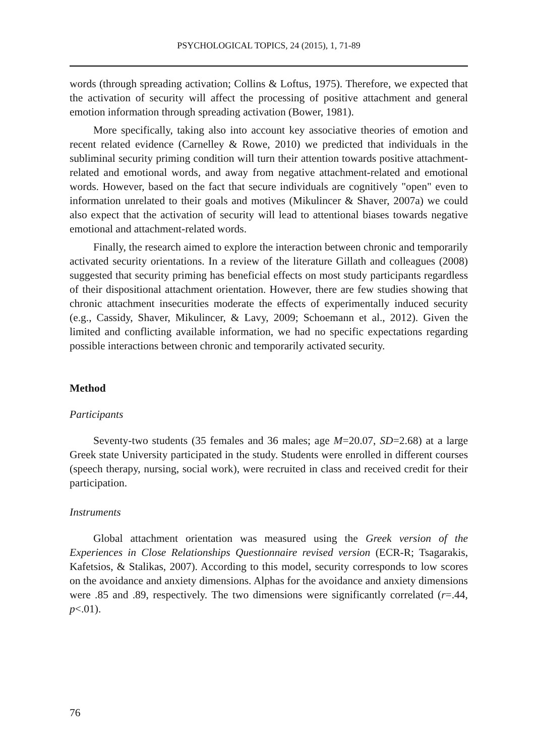PSYCHOLOGICAL TOPICS, 24 (2015), 1, 71-89
words (through spreading activation; Collins & Loftus, 1975). Therefore, we expected that the activation of security will affect the processing of positive attachment and general emotion information through spreading activation (Bower, 1981).
More specifically, taking also into account key associative theories of emotion and recent related evidence (Carnelley & Rowe, 2010) we predicted that individuals in the subliminal security priming condition will turn their attention towards positive attachment-related and emotional words, and away from negative attachment-related and emotional words. However, based on the fact that secure individuals are cognitively "open" even to information unrelated to their goals and motives (Mikulincer & Shaver, 2007a) we could also expect that the activation of security will lead to attentional biases towards negative emotional and attachment-related words.
Finally, the research aimed to explore the interaction between chronic and temporarily activated security orientations. In a review of the literature Gillath and colleagues (2008) suggested that security priming has beneficial effects on most study participants regardless of their dispositional attachment orientation. However, there are few studies showing that chronic attachment insecurities moderate the effects of experimentally induced security (e.g., Cassidy, Shaver, Mikulincer, & Lavy, 2009; Schoemann et al., 2012). Given the limited and conflicting available information, we had no specific expectations regarding possible interactions between chronic and temporarily activated security.
Method
Participants
Seventy-two students (35 females and 36 males; age M=20.07, SD=2.68) at a large Greek state University participated in the study. Students were enrolled in different courses (speech therapy, nursing, social work), were recruited in class and received credit for their participation.
Instruments
Global attachment orientation was measured using the Greek version of the Experiences in Close Relationships Questionnaire revised version (ECR-R; Tsagarakis, Kafetsios, & Stalikas, 2007). According to this model, security corresponds to low scores on the avoidance and anxiety dimensions. Alphas for the avoidance and anxiety dimensions were .85 and .89, respectively. The two dimensions were significantly correlated (r=.44, p<.01).
76